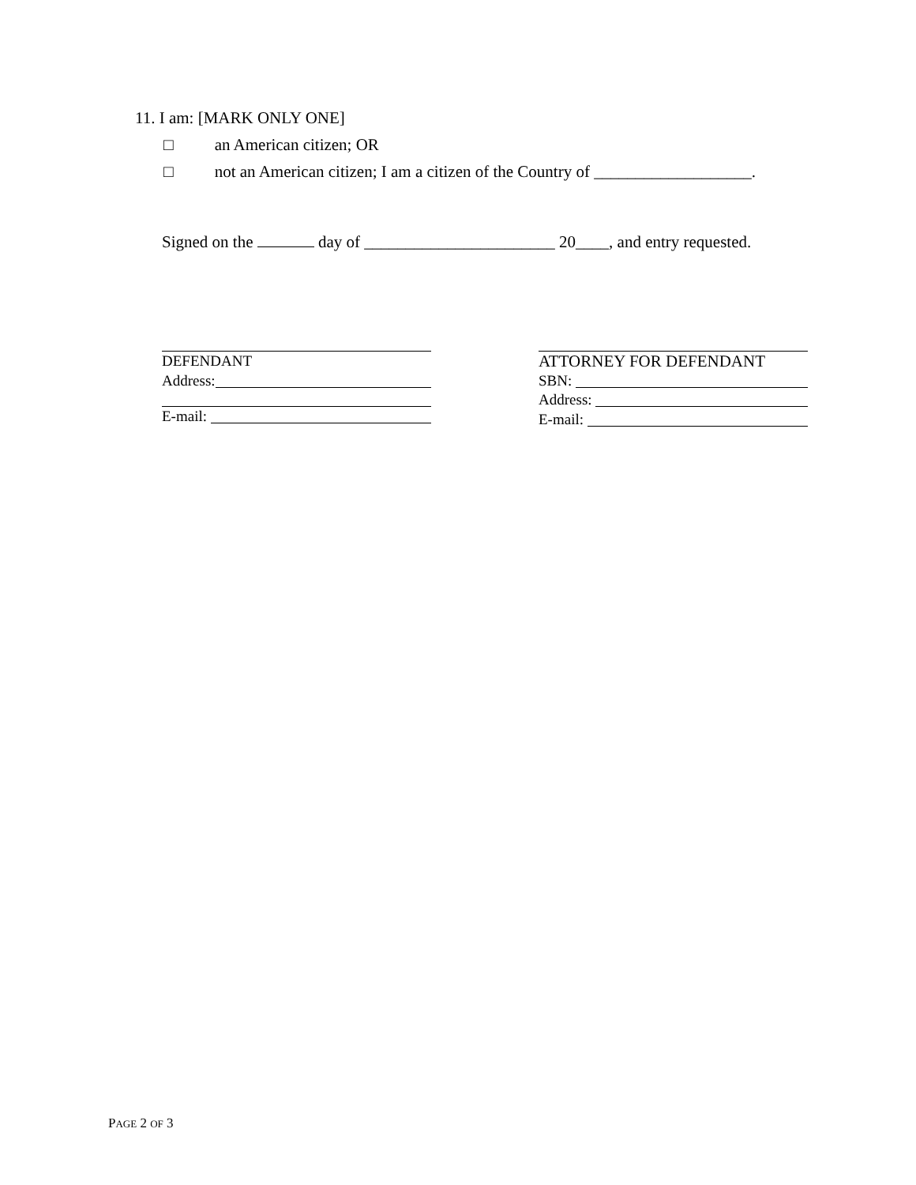11. I am: [MARK ONLY ONE]
□ an American citizen; OR
□ not an American citizen; I am a citizen of the Country of ___________________.
Signed on the day of _______________________ 20____, and entry requested.
DEFENDANT
Address:
E-mail:
ATTORNEY FOR DEFENDANT
SBN:
Address:
E-mail:
PAGE 2 OF 3